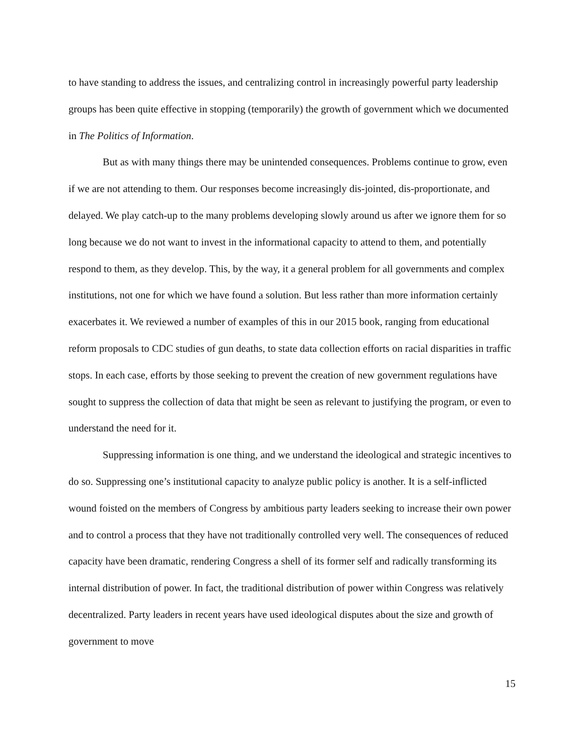to have standing to address the issues, and centralizing control in increasingly powerful party leadership groups has been quite effective in stopping (temporarily) the growth of government which we documented in The Politics of Information.
But as with many things there may be unintended consequences. Problems continue to grow, even if we are not attending to them. Our responses become increasingly dis-jointed, dis-proportionate, and delayed. We play catch-up to the many problems developing slowly around us after we ignore them for so long because we do not want to invest in the informational capacity to attend to them, and potentially respond to them, as they develop. This, by the way, it a general problem for all governments and complex institutions, not one for which we have found a solution. But less rather than more information certainly exacerbates it. We reviewed a number of examples of this in our 2015 book, ranging from educational reform proposals to CDC studies of gun deaths, to state data collection efforts on racial disparities in traffic stops. In each case, efforts by those seeking to prevent the creation of new government regulations have sought to suppress the collection of data that might be seen as relevant to justifying the program, or even to understand the need for it.
Suppressing information is one thing, and we understand the ideological and strategic incentives to do so. Suppressing one’s institutional capacity to analyze public policy is another. It is a self-inflicted wound foisted on the members of Congress by ambitious party leaders seeking to increase their own power and to control a process that they have not traditionally controlled very well. The consequences of reduced capacity have been dramatic, rendering Congress a shell of its former self and radically transforming its internal distribution of power. In fact, the traditional distribution of power within Congress was relatively decentralized. Party leaders in recent years have used ideological disputes about the size and growth of government to move
15